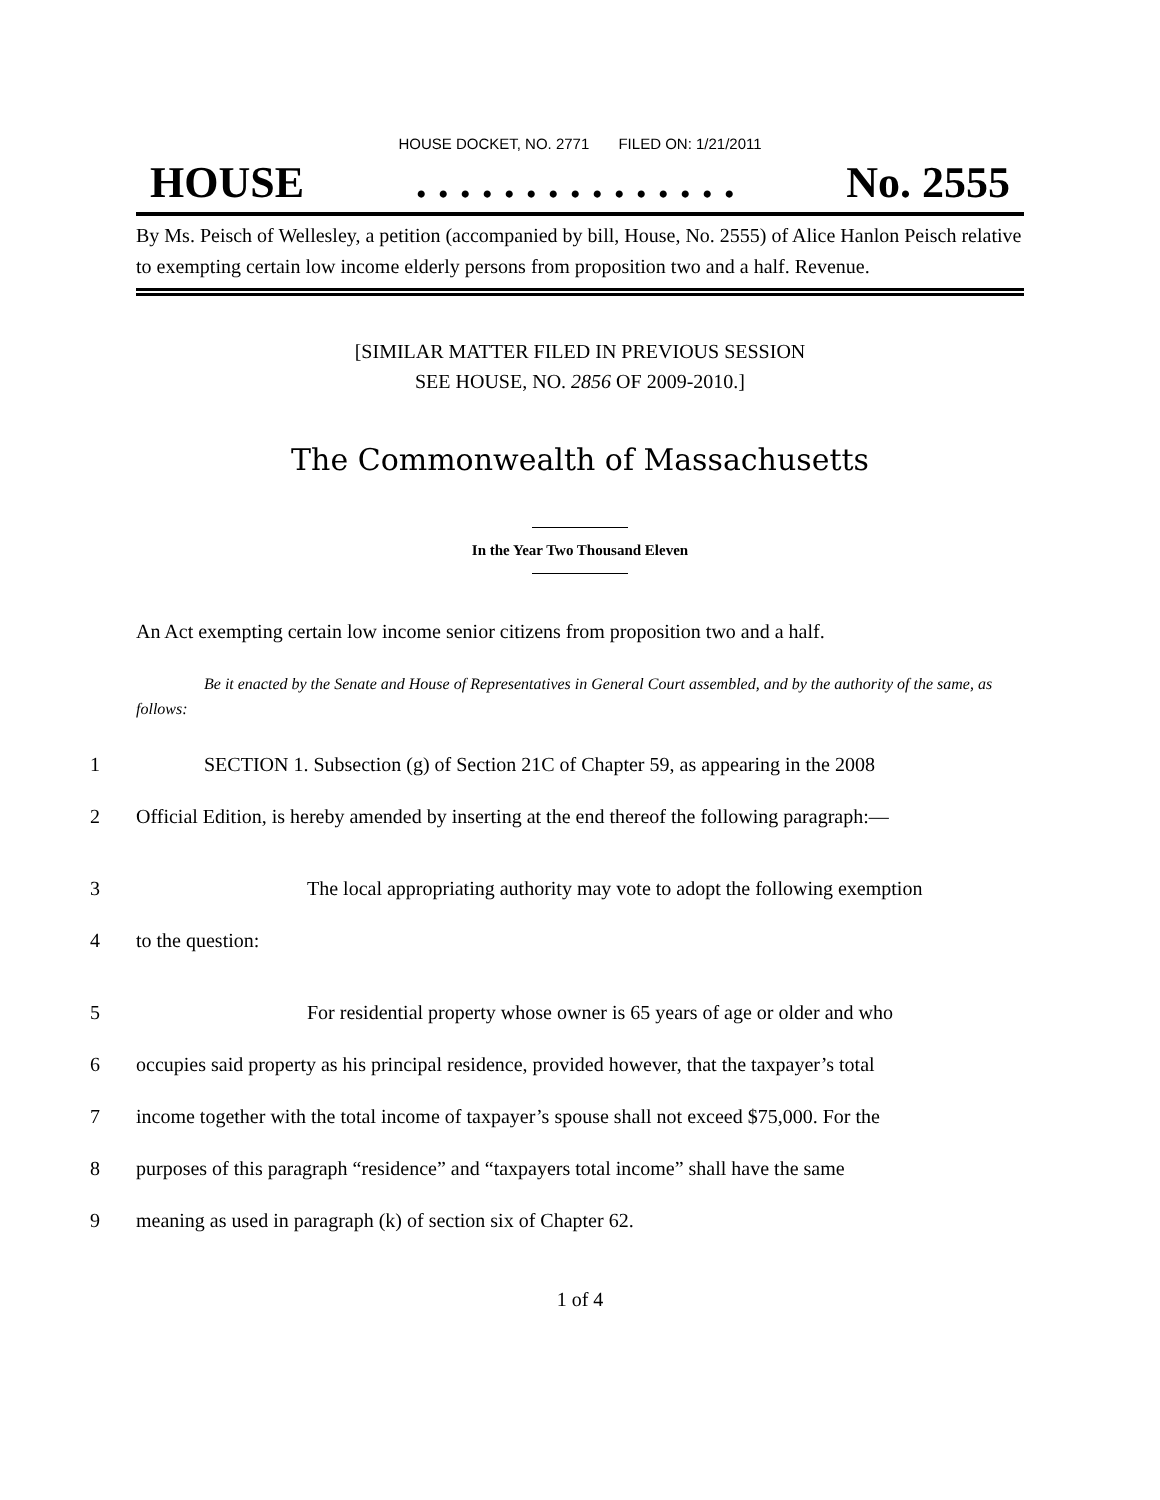HOUSE DOCKET, NO. 2771 FILED ON: 1/21/2011
HOUSE. . . . . . . . . . . . . . . No. 2555
By Ms. Peisch of Wellesley, a petition (accompanied by bill, House, No. 2555) of Alice Hanlon Peisch relative to exempting certain low income elderly persons from proposition two and a half. Revenue.
[SIMILAR MATTER FILED IN PREVIOUS SESSION
SEE HOUSE, NO. 2856 OF 2009-2010.]
The Commonwealth of Massachusetts
In the Year Two Thousand Eleven
An Act exempting certain low income senior citizens from proposition two and a half.
Be it enacted by the Senate and House of Representatives in General Court assembled, and by the authority of the same, as follows:
1 SECTION 1. Subsection (g) of Section 21C of Chapter 59, as appearing in the 2008
2 Official Edition, is hereby amended by inserting at the end thereof the following paragraph:—
3 The local appropriating authority may vote to adopt the following exemption
4 to the question:
5 For residential property whose owner is 65 years of age or older and who
6 occupies said property as his principal residence, provided however, that the taxpayer’s total
7 income together with the total income of taxpayer’s spouse shall not exceed $75,000. For the
8 purposes of this paragraph “residence” and “taxpayers total income” shall have the same
9 meaning as used in paragraph (k) of section six of Chapter 62.
1 of 4